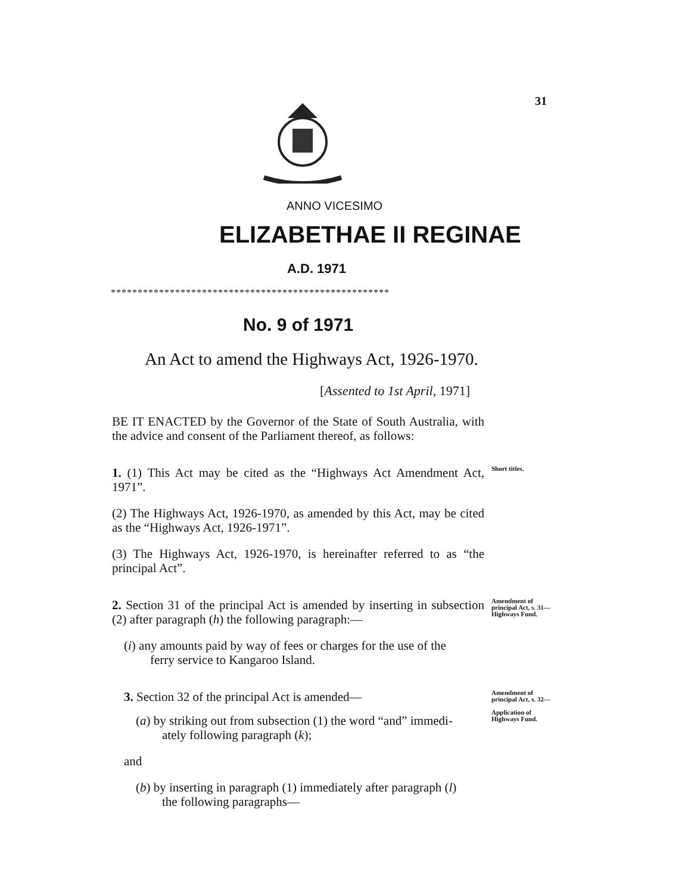31
ANNO VICESIMO
ELIZABETHAE II REGINAE
A.D. 1971
****************************************************
No. 9 of 1971
An Act to amend the Highways Act, 1926-1970.
[Assented to 1st April, 1971]
BE IT ENACTED by the Governor of the State of South Australia, with the advice and consent of the Parliament thereof, as follows:
1. (1) This Act may be cited as the “Highways Act Amendment Act, 1971”.
Short titles.
(2) The Highways Act, 1926-1970, as amended by this Act, may be cited as the “Highways Act, 1926-1971”.
(3) The Highways Act, 1926-1970, is hereinafter referred to as “the principal Act”.
2. Section 31 of the principal Act is amended by inserting in subsection (2) after paragraph (h) the following paragraph:—
(i) any amounts paid by way of fees or charges for the use of the
ferry service to Kangaroo Island.
Amendment of principal Act, s. 31—
Highways Fund.
3. Section 32 of the principal Act is amended—
(a) by striking out from subsection (1) the word “and” immedi-
ately following paragraph (k);
and
(b) by inserting in paragraph (1) immediately after paragraph (l)
the following paragraphs—
Amendment of principal Act, s. 32—
Application of Highways Fund.